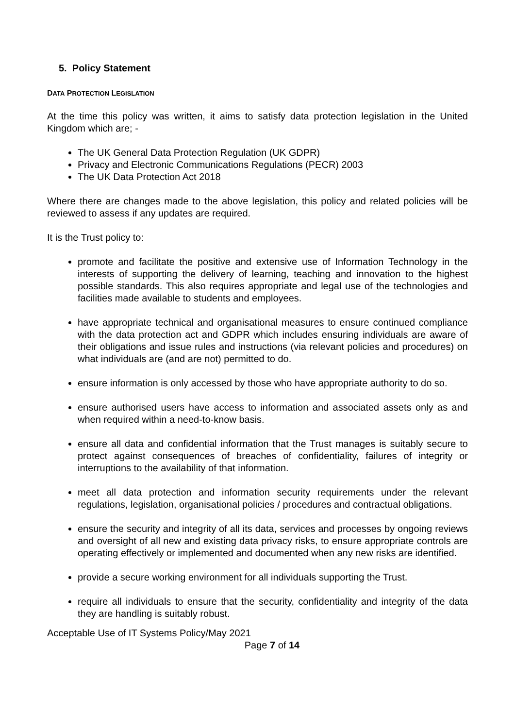5. Policy Statement
DATA PROTECTION LEGISLATION
At the time this policy was written, it aims to satisfy data protection legislation in the United Kingdom which are; -
The UK General Data Protection Regulation (UK GDPR)
Privacy and Electronic Communications Regulations (PECR) 2003
The UK Data Protection Act 2018
Where there are changes made to the above legislation, this policy and related policies will be reviewed to assess if any updates are required.
It is the Trust policy to:
promote and facilitate the positive and extensive use of Information Technology in the interests of supporting the delivery of learning, teaching and innovation to the highest possible standards. This also requires appropriate and legal use of the technologies and facilities made available to students and employees.
have appropriate technical and organisational measures to ensure continued compliance with the data protection act and GDPR which includes ensuring individuals are aware of their obligations and issue rules and instructions (via relevant policies and procedures) on what individuals are (and are not) permitted to do.
ensure information is only accessed by those who have appropriate authority to do so.
ensure authorised users have access to information and associated assets only as and when required within a need-to-know basis.
ensure all data and confidential information that the Trust manages is suitably secure to protect against consequences of breaches of confidentiality, failures of integrity or interruptions to the availability of that information.
meet all data protection and information security requirements under the relevant regulations, legislation, organisational policies / procedures and contractual obligations.
ensure the security and integrity of all its data, services and processes by ongoing reviews and oversight of all new and existing data privacy risks, to ensure appropriate controls are operating effectively or implemented and documented when any new risks are identified.
provide a secure working environment for all individuals supporting the Trust.
require all individuals to ensure that the security, confidentiality and integrity of the data they are handling is suitably robust.
Acceptable Use of IT Systems Policy/May 2021
Page 7 of 14